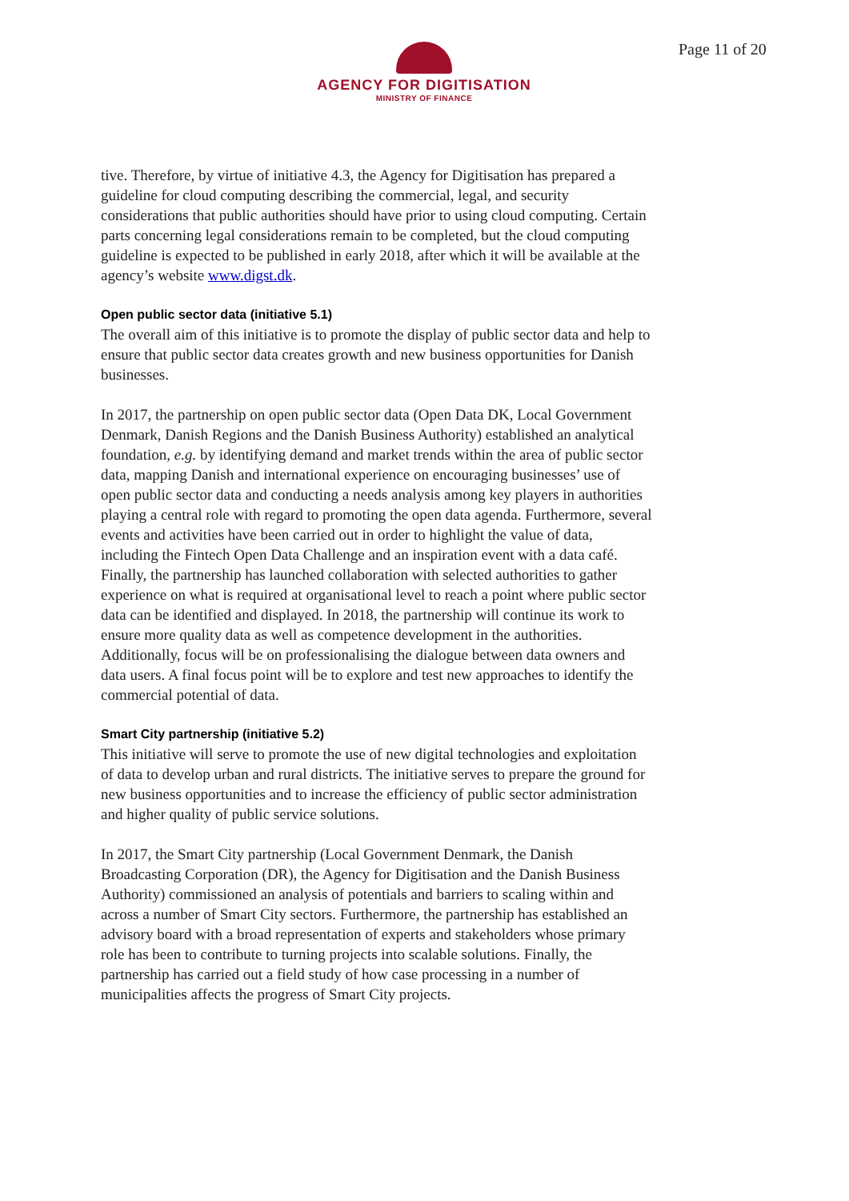Page 11 of 20
AGENCY FOR DIGITISATION
MINISTRY OF FINANCE
tive. Therefore, by virtue of initiative 4.3, the Agency for Digitisation has prepared a guideline for cloud computing describing the commercial, legal, and security considerations that public authorities should have prior to using cloud computing. Certain parts concerning legal considerations remain to be completed, but the cloud computing guideline is expected to be published in early 2018, after which it will be available at the agency’s website www.digst.dk.
Open public sector data (initiative 5.1)
The overall aim of this initiative is to promote the display of public sector data and help to ensure that public sector data creates growth and new business opportunities for Danish businesses.
In 2017, the partnership on open public sector data (Open Data DK, Local Government Denmark, Danish Regions and the Danish Business Authority) established an analytical foundation, e.g. by identifying demand and market trends within the area of public sector data, mapping Danish and international experience on encouraging businesses’ use of open public sector data and conducting a needs analysis among key players in authorities playing a central role with regard to promoting the open data agenda. Furthermore, several events and activities have been carried out in order to highlight the value of data, including the Fintech Open Data Challenge and an inspiration event with a data café. Finally, the partnership has launched collaboration with selected authorities to gather experience on what is required at organisational level to reach a point where public sector data can be identified and displayed. In 2018, the partnership will continue its work to ensure more quality data as well as competence development in the authorities. Additionally, focus will be on professionalising the dialogue between data owners and data users. A final focus point will be to explore and test new approaches to identify the commercial potential of data.
Smart City partnership (initiative 5.2)
This initiative will serve to promote the use of new digital technologies and exploitation of data to develop urban and rural districts. The initiative serves to prepare the ground for new business opportunities and to increase the efficiency of public sector administration and higher quality of public service solutions.
In 2017, the Smart City partnership (Local Government Denmark, the Danish Broadcasting Corporation (DR), the Agency for Digitisation and the Danish Business Authority) commissioned an analysis of potentials and barriers to scaling within and across a number of Smart City sectors. Furthermore, the partnership has established an advisory board with a broad representation of experts and stakeholders whose primary role has been to contribute to turning projects into scalable solutions. Finally, the partnership has carried out a field study of how case processing in a number of municipalities affects the progress of Smart City projects.